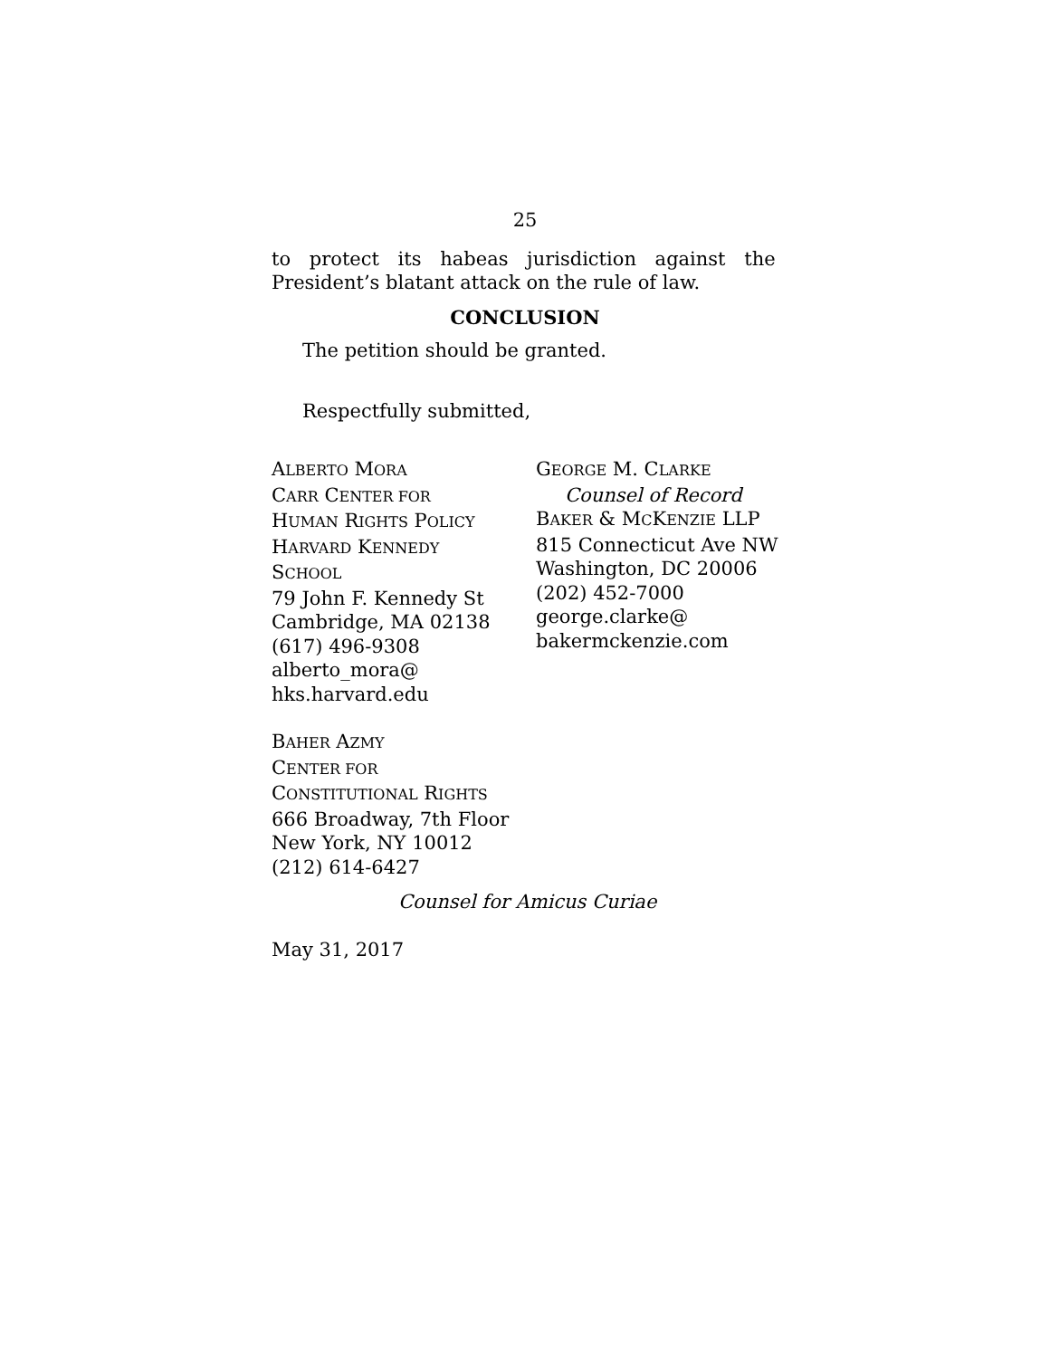25
to protect its habeas jurisdiction against the
President’s blatant attack on the rule of law.
CONCLUSION
The petition should be granted.
Respectfully submitted,
ALBERTO MORA
CARR CENTER FOR
HUMAN RIGHTS POLICY
HARVARD KENNEDY
SCHOOL
79 John F. Kennedy St
Cambridge, MA 02138
(617) 496-9308
alberto_mora@
hks.harvard.edu
GEORGE M. CLARKE
Counsel of Record
BAKER & MCKENZIE LLP
815 Connecticut Ave NW
Washington, DC 20006
(202) 452-7000
george.clarke@
bakermckenzie.com
BAHER AZMY
CENTER FOR
CONSTITUTIONAL RIGHTS
666 Broadway, 7th Floor
New York, NY 10012
(212) 614-6427
Counsel for Amicus Curiae
May 31, 2017